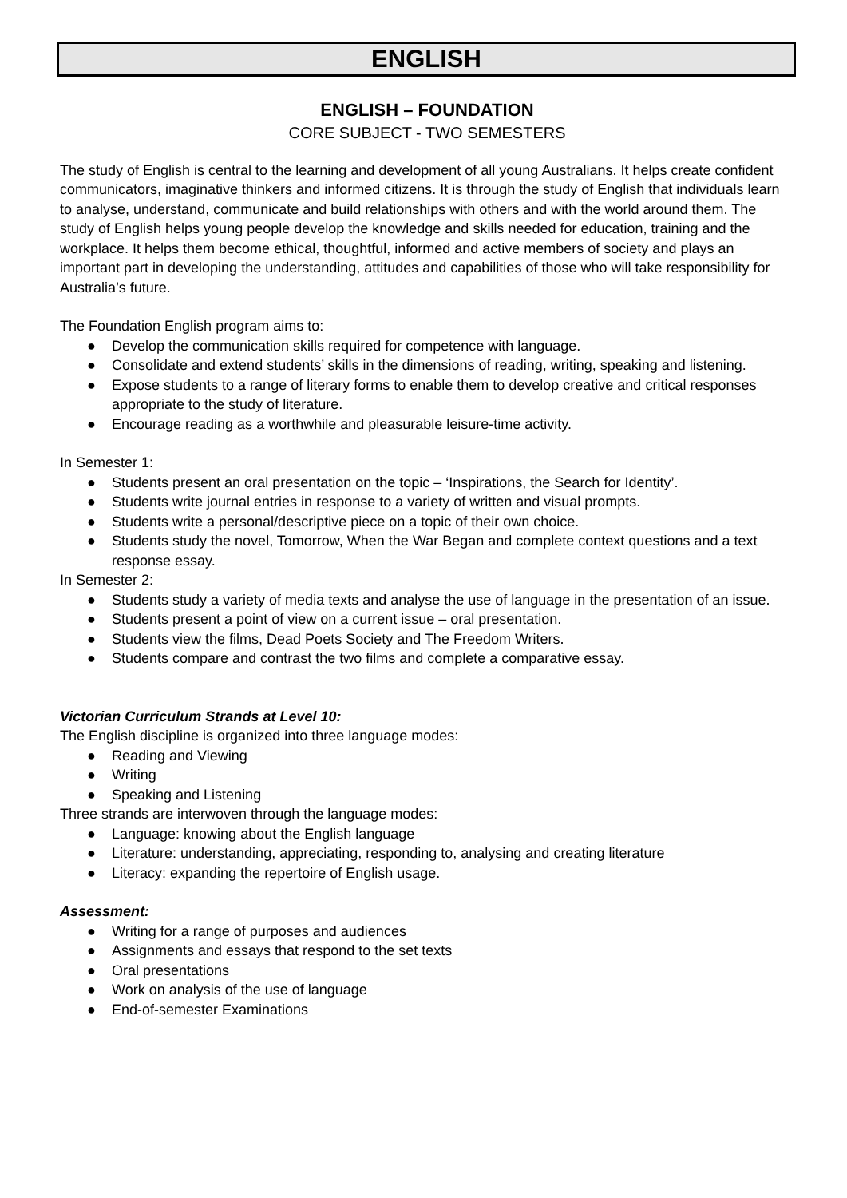ENGLISH
ENGLISH – FOUNDATION
CORE SUBJECT - TWO SEMESTERS
The study of English is central to the learning and development of all young Australians. It helps create confident communicators, imaginative thinkers and informed citizens. It is through the study of English that individuals learn to analyse, understand, communicate and build relationships with others and with the world around them. The study of English helps young people develop the knowledge and skills needed for education, training and the workplace. It helps them become ethical, thoughtful, informed and active members of society and plays an important part in developing the understanding, attitudes and capabilities of those who will take responsibility for Australia’s future.
The Foundation English program aims to:
● Develop the communication skills required for competence with language.
● Consolidate and extend students’ skills in the dimensions of reading, writing, speaking and listening.
● Expose students to a range of literary forms to enable them to develop creative and critical responses appropriate to the study of literature.
● Encourage reading as a worthwhile and pleasurable leisure-time activity.
In Semester 1:
● Students present an oral presentation on the topic – ‘Inspirations, the Search for Identity’.
● Students write journal entries in response to a variety of written and visual prompts.
● Students write a personal/descriptive piece on a topic of their own choice.
● Students study the novel, Tomorrow, When the War Began and complete context questions and a text response essay.
In Semester 2:
● Students study a variety of media texts and analyse the use of language in the presentation of an issue.
● Students present a point of view on a current issue – oral presentation.
● Students view the films, Dead Poets Society and The Freedom Writers.
● Students compare and contrast the two films and complete a comparative essay.
Victorian Curriculum Strands at Level 10:
The English discipline is organized into three language modes:
● Reading and Viewing
● Writing
● Speaking and Listening
Three strands are interwoven through the language modes:
● Language: knowing about the English language
● Literature: understanding, appreciating, responding to, analysing and creating literature
● Literacy: expanding the repertoire of English usage.
Assessment:
● Writing for a range of purposes and audiences
● Assignments and essays that respond to the set texts
● Oral presentations
● Work on analysis of the use of language
● End-of-semester Examinations